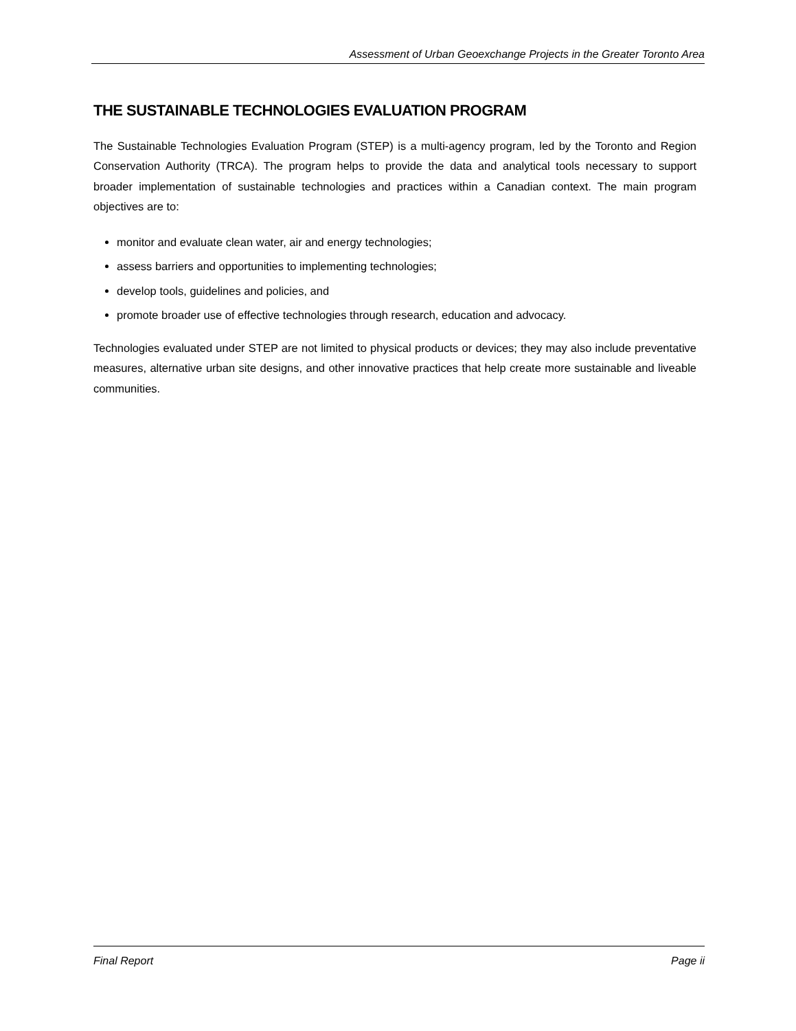Assessment of Urban Geoexchange Projects in the Greater Toronto Area
THE SUSTAINABLE TECHNOLOGIES EVALUATION PROGRAM
The Sustainable Technologies Evaluation Program (STEP) is a multi-agency program, led by the Toronto and Region Conservation Authority (TRCA). The program helps to provide the data and analytical tools necessary to support broader implementation of sustainable technologies and practices within a Canadian context. The main program objectives are to:
monitor and evaluate clean water, air and energy technologies;
assess barriers and opportunities to implementing technologies;
develop tools, guidelines and policies, and
promote broader use of effective technologies through research, education and advocacy.
Technologies evaluated under STEP are not limited to physical products or devices; they may also include preventative measures, alternative urban site designs, and other innovative practices that help create more sustainable and liveable communities.
Final Report Page ii